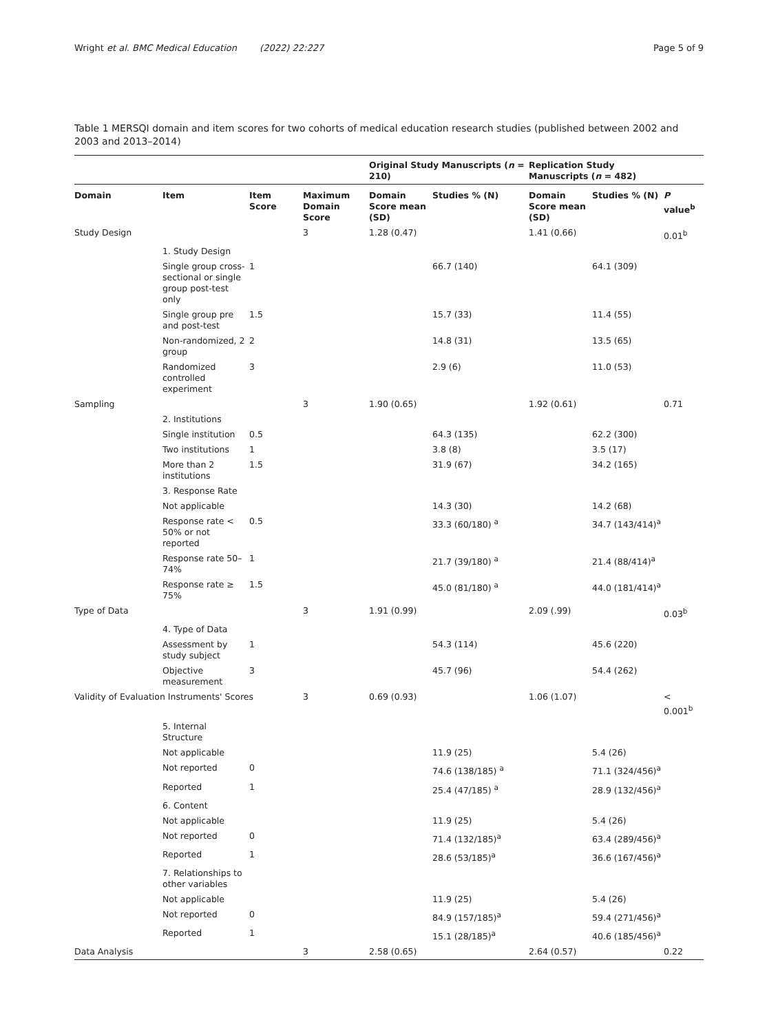Wright et al. BMC Medical Education (2022) 22:227 Page 5 of 9
Table 1 MERSQI domain and item scores for two cohorts of medical education research studies (published between 2002 and 2003 and 2013–2014)
| | | | | Original Study Manuscripts ( n = 210) | | Replication Study Manuscripts ( n = 482) | | |
| --- | --- | --- | --- | --- | --- | --- | --- | --- |
| Domain | Item | Item Score | Maximum Domain Score | Domain Score mean (SD) | Studies % (N) | Domain Score mean (SD) | Studies % (N) | P value<sup>b</sup> |
| Study Design | | | 3 | 1.28 (0.47) | | 1.41 (0.66) | | 0.01<sup>b</sup> |
| | 1. Study Design | | | | | | | |
| | Single group cross-sectional or single group post-test only | 1 | | | 66.7 (140) | | 64.1 (309) | |
| | Single group pre and post-test | 1.5 | | | 15.7 (33) | | 11.4 (55) | |
| | Non-randomized, 2 group | 2 | | | 14.8 (31) | | 13.5 (65) | |
| | Randomized controlled experiment | 3 | | | 2.9 (6) | | 11.0 (53) | |
| Sampling | | | 3 | 1.90 (0.65) | | 1.92 (0.61) | | 0.71 |
| | 2. Institutions | | | | | | | |
| | Single institution | 0.5 | | | 64.3 (135) | | 62.2 (300) | |
| | Two institutions | 1 | | | 3.8 (8) | | 3.5 (17) | |
| | More than 2 institutions | 1.5 | | | 31.9 (67) | | 34.2 (165) | |
| | 3. Response Rate | | | | | | | |
| | Not applicable | | | | 14.3 (30) | | 14.2 (68) | |
| | Response rate < 50% or not reported | 0.5 | | | 33.3 (60/180) <sup>a</sup> | | 34.7 (143/414)<sup>a</sup> | |
| | Response rate 50–74% | 1 | | | 21.7 (39/180) <sup>a</sup> | | 21.4 (88/414)<sup>a</sup> | |
| | Response rate ≥ 75% | 1.5 | | | 45.0 (81/180) <sup>a</sup> | | 44.0 (181/414)<sup>a</sup> | |
| Type of Data | | | 3 | 1.91 (0.99) | | 2.09 (.99) | | 0.03<sup>b</sup> |
| | 4. Type of Data | | | | | | | |
| | Assessment by study subject | 1 | | | 54.3 (114) | | 45.6 (220) | |
| | Objective measurement | 3 | | | 45.7 (96) | | 54.4 (262) | |
| Validity of Evaluation Instruments' Scores | | | 3 | 0.69 (0.93) | | 1.06 (1.07) | | < 0.001<sup>b</sup> |
| | 5. Internal Structure | | | | | | | |
| | Not applicable | | | | 11.9 (25) | | 5.4 (26) | |
| | Not reported | 0 | | | 74.6 (138/185) <sup>a</sup> | | 71.1 (324/456)<sup>a</sup> | |
| | Reported | 1 | | | 25.4 (47/185) <sup>a</sup> | | 28.9 (132/456)<sup>a</sup> | |
| | 6. Content | | | | | | | |
| | Not applicable | | | | 11.9 (25) | | 5.4 (26) | |
| | Not reported | 0 | | | 71.4 (132/185)<sup>a</sup> | | 63.4 (289/456)<sup>a</sup> | |
| | Reported | 1 | | | 28.6 (53/185)<sup>a</sup> | | 36.6 (167/456)<sup>a</sup> | |
| | 7. Relationships to other variables | | | | | | | |
| | Not applicable | | | | 11.9 (25) | | 5.4 (26) | |
| | Not reported | 0 | | | 84.9 (157/185)<sup>a</sup> | | 59.4 (271/456)<sup>a</sup> | |
| | Reported | 1 | | | 15.1 (28/185)<sup>a</sup> | | 40.6 (185/456)<sup>a</sup> | |
| Data Analysis | | | 3 | 2.58 (0.65) | | 2.64 (0.57) | | 0.22 |